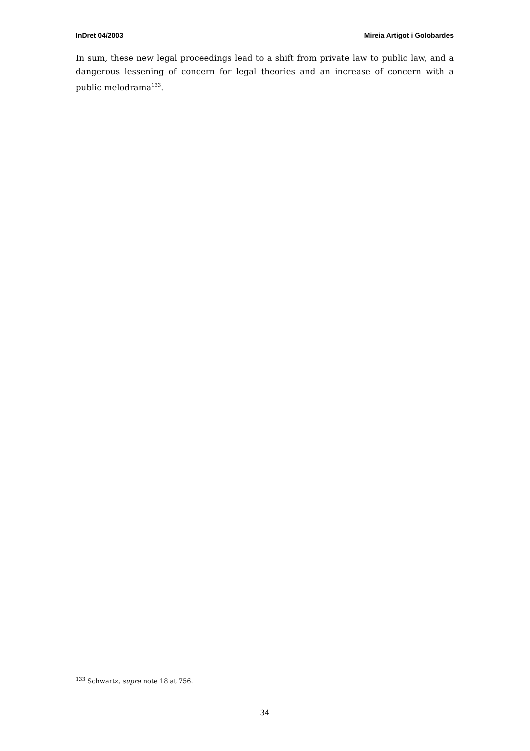InDret 04/2003 Mireia Artigot i Golobardes
In sum, these new legal proceedings lead to a shift from private law to public law, and a dangerous lessening of concern for legal theories and an increase of concern with a public melodrama<sup>133</sup>.
<sup>133</sup> Schwartz, supra note 18 at 756.
34